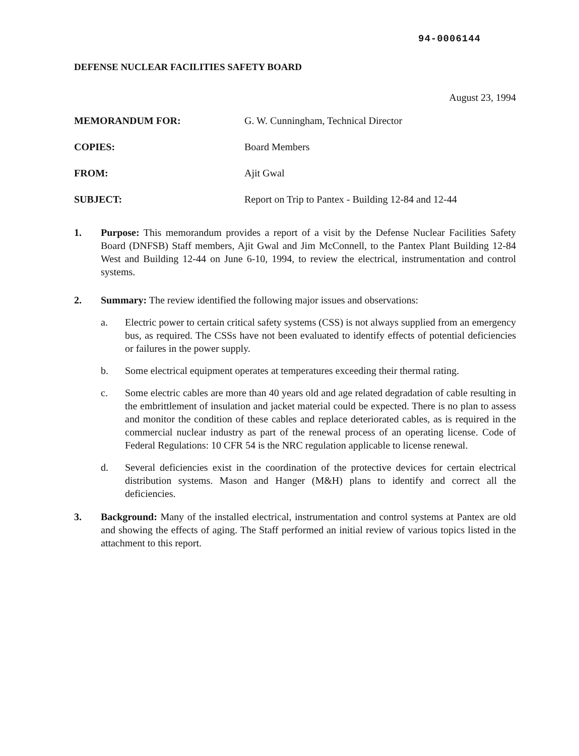94-0006144
DEFENSE NUCLEAR FACILITIES SAFETY BOARD
August 23, 1994
MEMORANDUM FOR: G. W. Cunningham, Technical Director
COPIES: Board Members
FROM: Ajit Gwal
SUBJECT: Report on Trip to Pantex - Building 12-84 and 12-44
1. Purpose: This memorandum provides a report of a visit by the Defense Nuclear Facilities Safety Board (DNFSB) Staff members, Ajit Gwal and Jim McConnell, to the Pantex Plant Building 12-84 West and Building 12-44 on June 6-10, 1994, to review the electrical, instrumentation and control systems.
2. Summary: The review identified the following major issues and observations:
a. Electric power to certain critical safety systems (CSS) is not always supplied from an emergency bus, as required. The CSSs have not been evaluated to identify effects of potential deficiencies or failures in the power supply.
b. Some electrical equipment operates at temperatures exceeding their thermal rating.
c. Some electric cables are more than 40 years old and age related degradation of cable resulting in the embrittlement of insulation and jacket material could be expected. There is no plan to assess and monitor the condition of these cables and replace deteriorated cables, as is required in the commercial nuclear industry as part of the renewal process of an operating license. Code of Federal Regulations: 10 CFR 54 is the NRC regulation applicable to license renewal.
d. Several deficiencies exist in the coordination of the protective devices for certain electrical distribution systems. Mason and Hanger (M&H) plans to identify and correct all the deficiencies.
3. Background: Many of the installed electrical, instrumentation and control systems at Pantex are old and showing the effects of aging. The Staff performed an initial review of various topics listed in the attachment to this report.